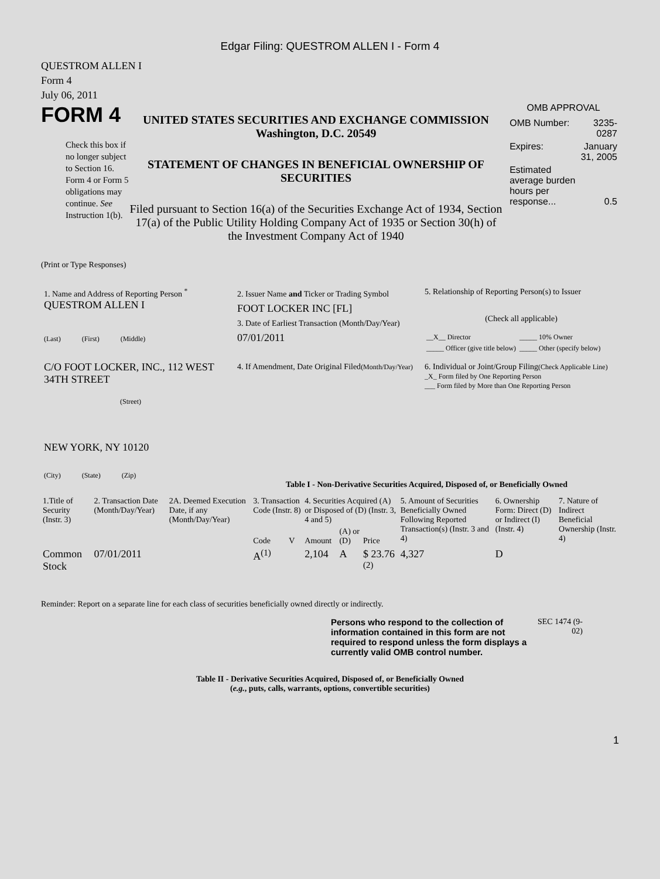Edgar Filing: QUESTROM ALLEN I - Form 4
QUESTROM ALLEN I
Form 4
July 06, 2011
FORM 4
Check this box if no longer subject to Section 16. Form 4 or Form 5 obligations may continue. See Instruction 1(b).
UNITED STATES SECURITIES AND EXCHANGE COMMISSION
Washington, D.C. 20549
STATEMENT OF CHANGES IN BENEFICIAL OWNERSHIP OF SECURITIES
Filed pursuant to Section 16(a) of the Securities Exchange Act of 1934, Section 17(a) of the Public Utility Holding Company Act of 1935 or Section 30(h) of the Investment Company Act of 1940
OMB APPROVAL
| OMB Number: | 3235-0287 |
| Expires: | January 31, 2005 |
| Estimated average burden hours per response... | 0.5 |
(Print or Type Responses)
1. Name and Address of Reporting Person <sup>*</sup>
QUESTROM ALLEN I
(Last) (First) (Middle)
C/O FOOT LOCKER, INC., 112 WEST 34TH STREET
(Street)
NEW YORK, NY 10120
(City) (State) (Zip)
2. Issuer Name and Ticker or Trading Symbol
FOOT LOCKER INC [FL]
3. Date of Earliest Transaction (Month/Day/Year)
07/01/2011
4. If Amendment, Date Original Filed(Month/Day/Year)
5. Relationship of Reporting Person(s) to Issuer
(Check all applicable)
| __X__ Director | _____ 10% Owner |
| _____ Officer (give title below) | _____ Other (specify below) |
6. Individual or Joint/Group Filing(Check Applicable Line)
_X_ Form filed by One Reporting Person
___ Form filed by More than One Reporting Person
Table I - Non-Derivative Securities Acquired, Disposed of, or Beneficially Owned
| 1.Title of Security (Instr. 3) | 2. Transaction Date (Month/Day/Year) | 2A. Deemed Execution Date, if any (Month/Day/Year) | 3. Transaction Code (Instr. 8) | | 4. Securities Acquired (A) or Disposed of (D) (Instr. 3, 4 and 5) | | | 5. Amount of Securities Beneficially Owned Following Reported Transaction(s) (Instr. 3 and 4) | 6. Ownership Form: Direct (D) or Indirect (I) (Instr. 4) | 7. Nature of Indirect Beneficial Ownership (Instr. 4) |
| --- | --- | --- | --- | --- | --- | --- | --- | --- | --- | --- |
| | | | Code | V | Amount | (A) or (D) | Price | | | |
| Common Stock | 07/01/2011 | | A<sup>(1)</sup> | | 2,104 | A | $ 23.76 <sup>(2)</sup> | 4,327 | D | |
Reminder: Report on a separate line for each class of securities beneficially owned directly or indirectly.
Persons who respond to the collection of information contained in this form are not required to respond unless the form displays a currently valid OMB control number.
SEC 1474 (9-02)
Table II - Derivative Securities Acquired, Disposed of, or Beneficially Owned
(e.g., puts, calls, warrants, options, convertible securities)
1